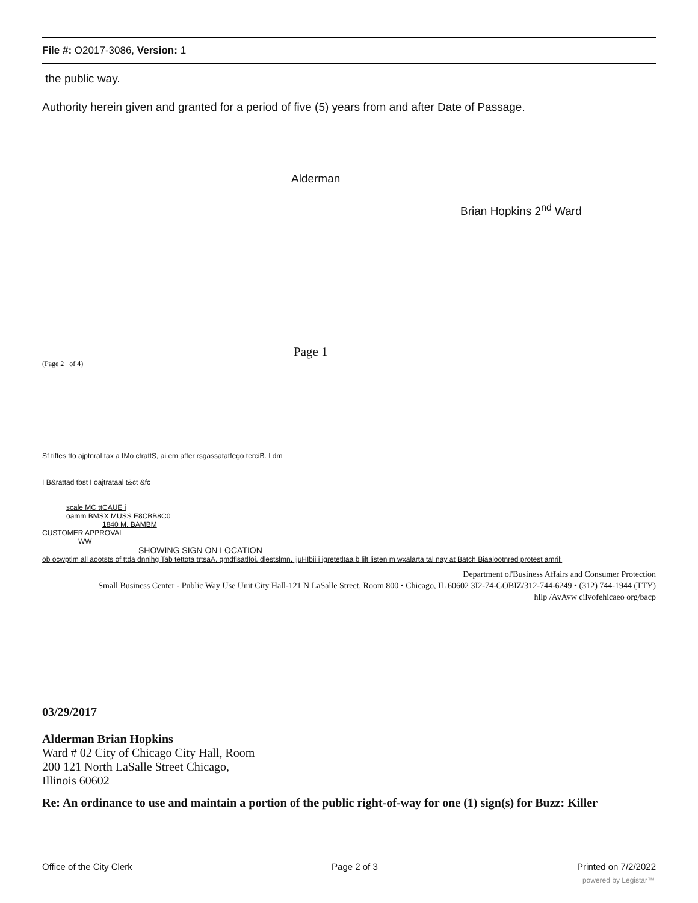File #: O2017-3086, Version: 1
the public way.
Authority herein given and granted for a period of five (5) years from and after Date of Passage.
Alderman
Brian Hopkins 2<sup>nd</sup> Ward
Page 1
(Page 2 of 4)
Sf tiftes tto ajptnral tax a IMo ctrattS, ai em after rsgassatatfego terciB. I dm
I B&rattad tbst I oajtrataal t&ct &fc
scale MC ttCAUE i
oamm BMSX MUSS E8CBB8C0
1840 M. BAMBM
CUSTOMER APPROVAL
WW
SHOWING SIGN ON LOCATION
ob ocwptlm all aootsts of ttda dnnihg Tab tettota trtsaA, qmdflsatlfoi, dlestslmn, jjuHIbii i igretetltaa b lilt listen m wxalarta tal nay at Batch Biaalootnred protest amril;
Department ol'Business Affairs and Consumer Protection
Small Business Center - Public Way Use Unit City Hall-121 N LaSalle Street, Room 800 • Chicago, IL 60602 3I2-74-GOBIZ/312-744-6249 • (312) 744-1944 (TTY)
hllp /AvAvw cilvofehicaeo org/bacp
03/29/2017
Alderman Brian Hopkins
Ward # 02 City of Chicago City Hall, Room
200 121 North LaSalle Street Chicago,
Illinois 60602
Re: An ordinance to use and maintain a portion of the public right-of-way for one (1) sign(s) for Buzz: Killer
Office of the City Clerk Page 2 of 3 Printed on 7/2/2022
powered by Legistar™